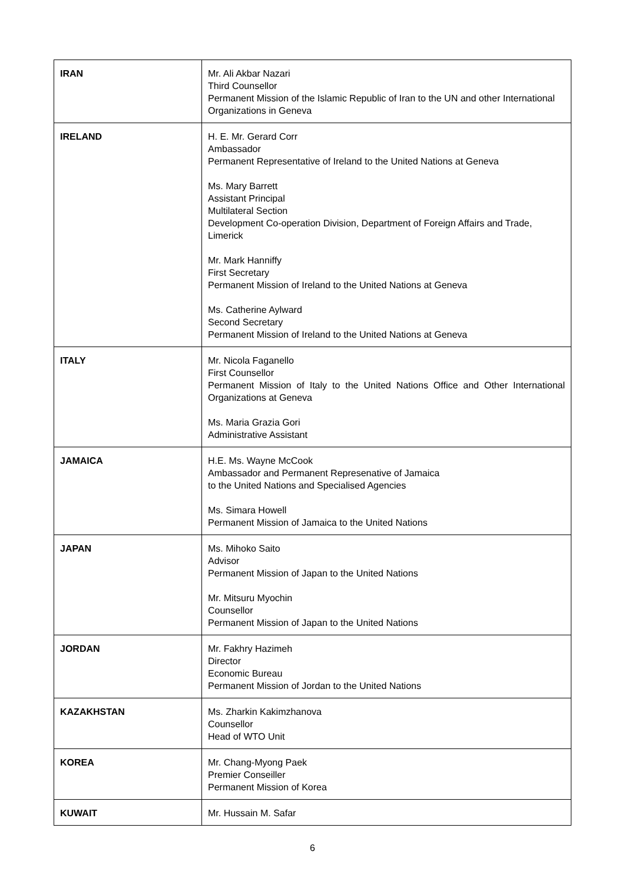| IRAN | Mr. Ali Akbar Nazari Third Counsellor Permanent Mission of the Islamic Republic of Iran to the UN and other International Organizations in Geneva |
| IRELAND | H. E. Mr. Gerard Corr Ambassador Permanent Representative of Ireland to the United Nations at Geneva Ms. Mary Barrett Assistant Principal Multilateral Section Development Co-operation Division, Department of Foreign Affairs and Trade, Limerick Mr. Mark Hanniffy First Secretary Permanent Mission of Ireland to the United Nations at Geneva Ms. Catherine Aylward Second Secretary Permanent Mission of Ireland to the United Nations at Geneva |
| ITALY | Mr. Nicola Faganello First Counsellor Permanent Mission of Italy to the United Nations Office and Other International Organizations at Geneva Ms. Maria Grazia Gori Administrative Assistant |
| JAMAICA | H.E. Ms. Wayne McCook Ambassador and Permanent Represenative of Jamaica to the United Nations and Specialised Agencies Ms. Simara Howell Permanent Mission of Jamaica to the United Nations |
| JAPAN | Ms. Mihoko Saito Advisor Permanent Mission of Japan to the United Nations Mr. Mitsuru Myochin Counsellor Permanent Mission of Japan to the United Nations |
| JORDAN | Mr. Fakhry Hazimeh Director Economic Bureau Permanent Mission of Jordan to the United Nations |
| KAZAKHSTAN | Ms. Zharkin Kakimzhanova Counsellor Head of WTO Unit |
| KOREA | Mr. Chang-Myong Paek Premier Conseiller Permanent Mission of Korea |
| KUWAIT | Mr. Hussain M. Safar |
6